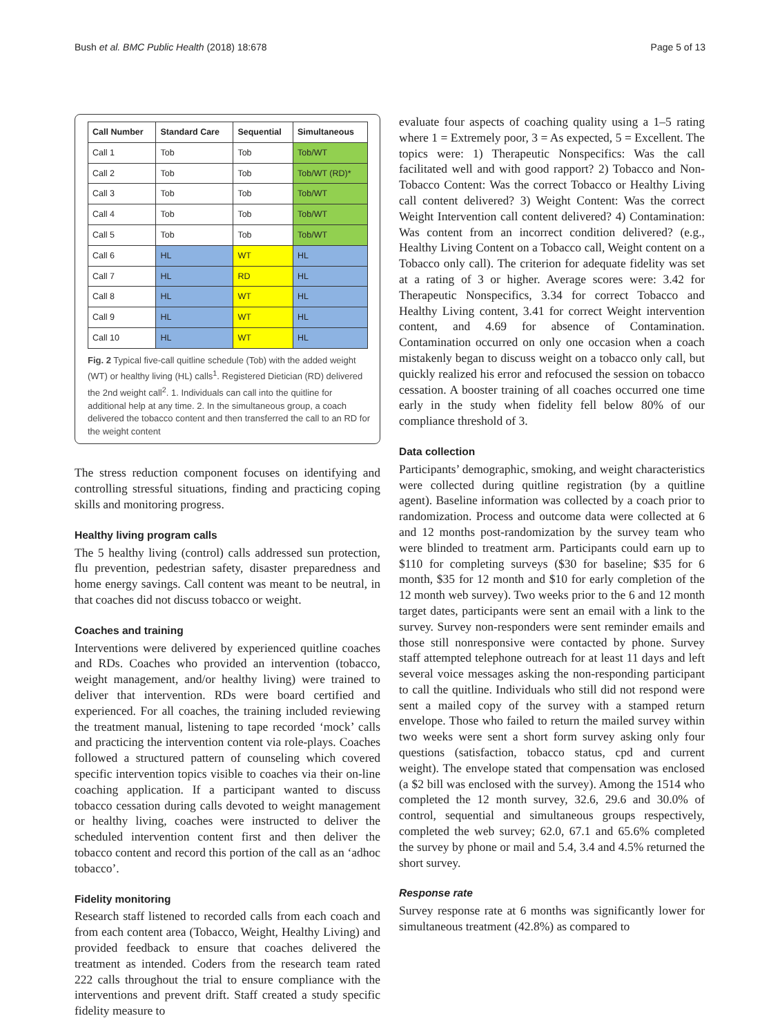Bush et al. BMC Public Health (2018) 18:678
Page 5 of 13
| Call Number | Standard Care | Sequential | Simultaneous |
| --- | --- | --- | --- |
| Call 1 | Tob | Tob | Tob/WT |
| Call 2 | Tob | Tob | Tob/WT (RD)* |
| Call 3 | Tob | Tob | Tob/WT |
| Call 4 | Tob | Tob | Tob/WT |
| Call 5 | Tob | Tob | Tob/WT |
| Call 6 | HL | WT | HL |
| Call 7 | HL | RD | HL |
| Call 8 | HL | WT | HL |
| Call 9 | HL | WT | HL |
| Call 10 | HL | WT | HL |
Fig. 2 Typical five-call quitline schedule (Tob) with the added weight (WT) or healthy living (HL) calls<sup>1</sup>. Registered Dietician (RD) delivered the 2nd weight call<sup>2</sup>. 1. Individuals can call into the quitline for additional help at any time. 2. In the simultaneous group, a coach delivered the tobacco content and then transferred the call to an RD for the weight content
The stress reduction component focuses on identifying and controlling stressful situations, finding and practicing coping skills and monitoring progress.
Healthy living program calls
The 5 healthy living (control) calls addressed sun protection, flu prevention, pedestrian safety, disaster preparedness and home energy savings. Call content was meant to be neutral, in that coaches did not discuss tobacco or weight.
Coaches and training
Interventions were delivered by experienced quitline coaches and RDs. Coaches who provided an intervention (tobacco, weight management, and/or healthy living) were trained to deliver that intervention. RDs were board certified and experienced. For all coaches, the training included reviewing the treatment manual, listening to tape recorded ‘mock’ calls and practicing the intervention content via role-plays. Coaches followed a structured pattern of counseling which covered specific intervention topics visible to coaches via their on-line coaching application. If a participant wanted to discuss tobacco cessation during calls devoted to weight management or healthy living, coaches were instructed to deliver the scheduled intervention content first and then deliver the tobacco content and record this portion of the call as an ‘adhoc tobacco’.
Fidelity monitoring
Research staff listened to recorded calls from each coach and from each content area (Tobacco, Weight, Healthy Living) and provided feedback to ensure that coaches delivered the treatment as intended. Coders from the research team rated 222 calls throughout the trial to ensure compliance with the interventions and prevent drift. Staff created a study specific fidelity measure to
evaluate four aspects of coaching quality using a 1–5 rating where 1 = Extremely poor, 3 = As expected, 5 = Excellent. The topics were: 1) Therapeutic Nonspecifics: Was the call facilitated well and with good rapport? 2) Tobacco and Non-Tobacco Content: Was the correct Tobacco or Healthy Living call content delivered? 3) Weight Content: Was the correct Weight Intervention call content delivered? 4) Contamination: Was content from an incorrect condition delivered? (e.g., Healthy Living Content on a Tobacco call, Weight content on a Tobacco only call). The criterion for adequate fidelity was set at a rating of 3 or higher. Average scores were: 3.42 for Therapeutic Nonspecifics, 3.34 for correct Tobacco and Healthy Living content, 3.41 for correct Weight intervention content, and 4.69 for absence of Contamination. Contamination occurred on only one occasion when a coach mistakenly began to discuss weight on a tobacco only call, but quickly realized his error and refocused the session on tobacco cessation. A booster training of all coaches occurred one time early in the study when fidelity fell below 80% of our compliance threshold of 3.
Data collection
Participants’ demographic, smoking, and weight characteristics were collected during quitline registration (by a quitline agent). Baseline information was collected by a coach prior to randomization. Process and outcome data were collected at 6 and 12 months post-randomization by the survey team who were blinded to treatment arm. Participants could earn up to $110 for completing surveys ($30 for baseline; $35 for 6 month, $35 for 12 month and $10 for early completion of the 12 month web survey). Two weeks prior to the 6 and 12 month target dates, participants were sent an email with a link to the survey. Survey non-responders were sent reminder emails and those still nonresponsive were contacted by phone. Survey staff attempted telephone outreach for at least 11 days and left several voice messages asking the non-responding participant to call the quitline. Individuals who still did not respond were sent a mailed copy of the survey with a stamped return envelope. Those who failed to return the mailed survey within two weeks were sent a short form survey asking only four questions (satisfaction, tobacco status, cpd and current weight). The envelope stated that compensation was enclosed (a $2 bill was enclosed with the survey). Among the 1514 who completed the 12 month survey, 32.6, 29.6 and 30.0% of control, sequential and simultaneous groups respectively, completed the web survey; 62.0, 67.1 and 65.6% completed the survey by phone or mail and 5.4, 3.4 and 4.5% returned the short survey.
Response rate
Survey response rate at 6 months was significantly lower for simultaneous treatment (42.8%) as compared to